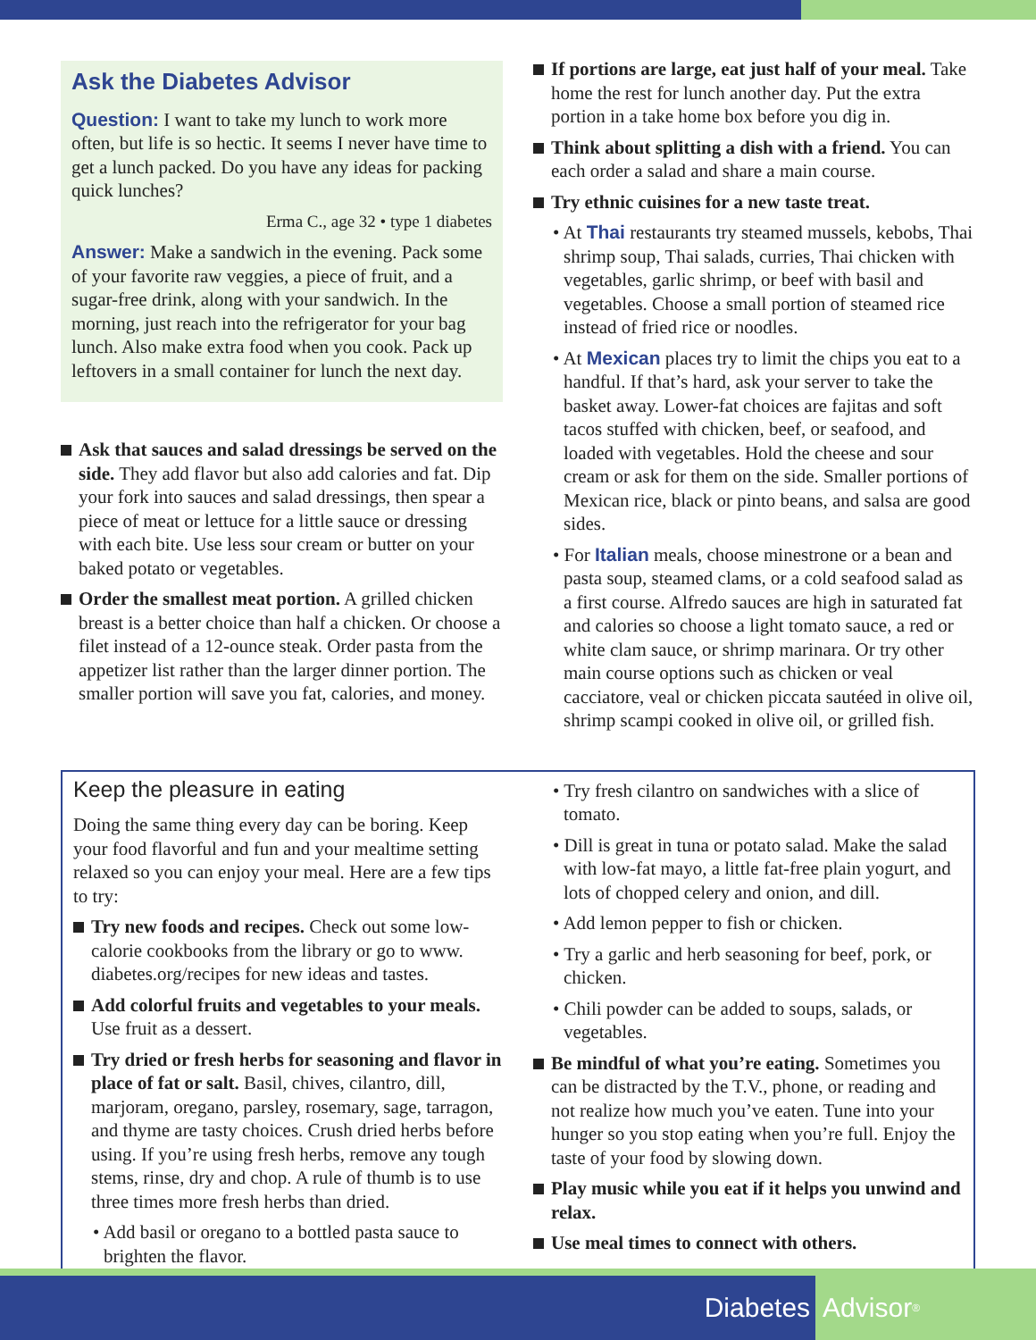Ask the Diabetes Advisor
Question: I want to take my lunch to work more often, but life is so hectic. It seems I never have time to get a lunch packed. Do you have any ideas for packing quick lunches?
Erma C., age 32 • type 1 diabetes
Answer: Make a sandwich in the evening. Pack some of your favorite raw veggies, a piece of fruit, and a sugar-free drink, along with your sandwich. In the morning, just reach into the refrigerator for your bag lunch. Also make extra food when you cook. Pack up leftovers in a small container for lunch the next day.
Ask that sauces and salad dressings be served on the side. They add flavor but also add calories and fat. Dip your fork into sauces and salad dressings, then spear a piece of meat or lettuce for a little sauce or dressing with each bite. Use less sour cream or butter on your baked potato or vegetables.
Order the smallest meat portion. A grilled chicken breast is a better choice than half a chicken. Or choose a filet instead of a 12-ounce steak. Order pasta from the appetizer list rather than the larger dinner portion. The smaller portion will save you fat, calories, and money.
If portions are large, eat just half of your meal. Take home the rest for lunch another day. Put the extra portion in a take home box before you dig in.
Think about splitting a dish with a friend. You can each order a salad and share a main course.
Try ethnic cuisines for a new taste treat.
• At Thai restaurants try steamed mussels, kebobs, Thai shrimp soup, Thai salads, curries, Thai chicken with vegetables, garlic shrimp, or beef with basil and vegetables. Choose a small portion of steamed rice instead of fried rice or noodles.
• At Mexican places try to limit the chips you eat to a handful. If that’s hard, ask your server to take the basket away. Lower-fat choices are fajitas and soft tacos stuffed with chicken, beef, or seafood, and loaded with vegetables. Hold the cheese and sour cream or ask for them on the side. Smaller portions of Mexican rice, black or pinto beans, and salsa are good sides.
• For Italian meals, choose minestrone or a bean and pasta soup, steamed clams, or a cold seafood salad as a first course. Alfredo sauces are high in saturated fat and calories so choose a light tomato sauce, a red or white clam sauce, or shrimp marinara. Or try other main course options such as chicken or veal cacciatore, veal or chicken piccata sautéed in olive oil, shrimp scampi cooked in olive oil, or grilled fish.
Keep the pleasure in eating
Doing the same thing every day can be boring. Keep your food flavorful and fun and your mealtime setting relaxed so you can enjoy your meal. Here are a few tips to try:
Try new foods and recipes. Check out some low-calorie cookbooks from the library or go to www. diabetes.org/recipes for new ideas and tastes.
Add colorful fruits and vegetables to your meals. Use fruit as a dessert.
Try dried or fresh herbs for seasoning and flavor in place of fat or salt. Basil, chives, cilantro, dill, marjoram, oregano, parsley, rosemary, sage, tarragon, and thyme are tasty choices. Crush dried herbs before using. If you’re using fresh herbs, remove any tough stems, rinse, dry and chop. A rule of thumb is to use three times more fresh herbs than dried.
• Add basil or oregano to a bottled pasta sauce to brighten the flavor.
• Try fresh cilantro on sandwiches with a slice of tomato.
• Dill is great in tuna or potato salad. Make the salad with low-fat mayo, a little fat-free plain yogurt, and lots of chopped celery and onion, and dill.
• Add lemon pepper to fish or chicken.
• Try a garlic and herb seasoning for beef, pork, or chicken.
• Chili powder can be added to soups, salads, or vegetables.
Be mindful of what you’re eating. Sometimes you can be distracted by the T.V., phone, or reading and not realize how much you’ve eaten. Tune into your hunger so you stop eating when you’re full. Enjoy the taste of your food by slowing down.
Play music while you eat if it helps you unwind and relax.
Use meal times to connect with others.
Diabetes Advisor<sup>®</sup>